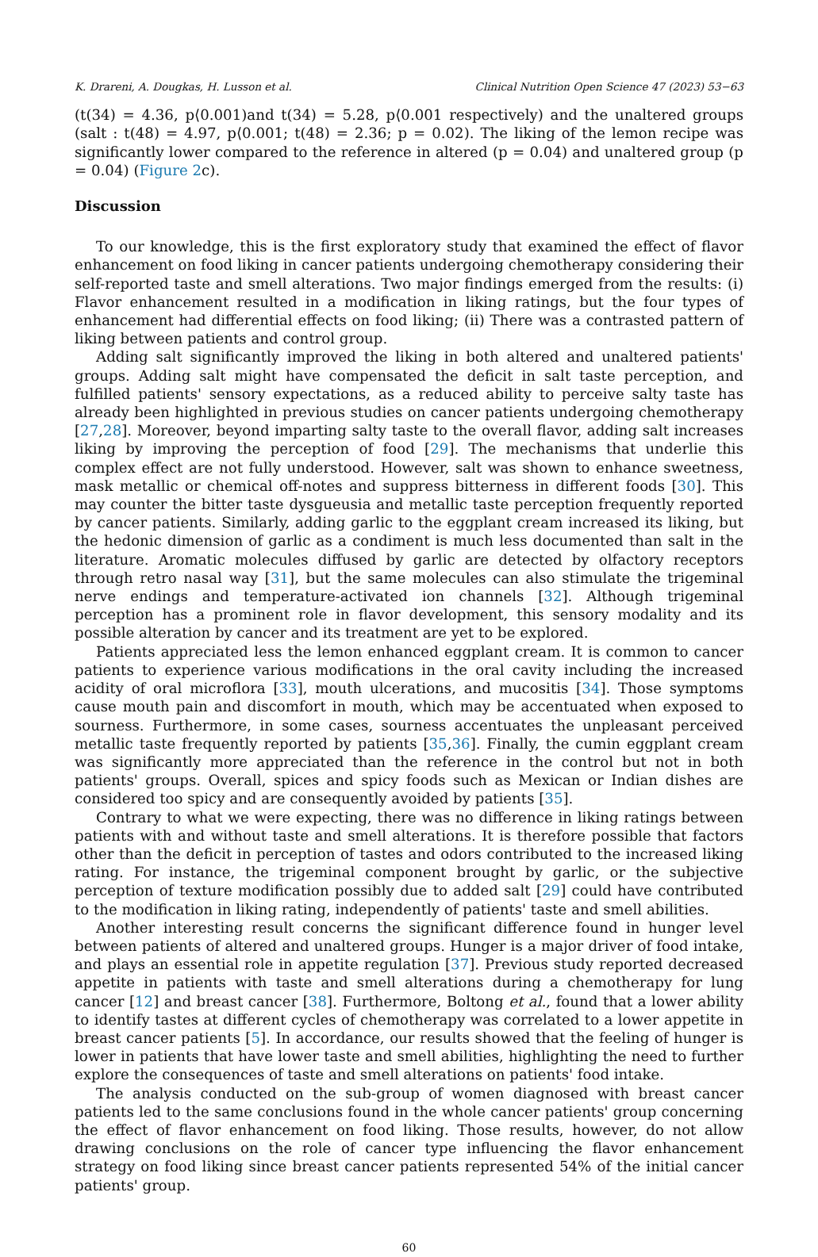K. Drareni, A. Dougkas, H. Lusson et al. Clinical Nutrition Open Science 47 (2023) 53−63
(t(34) = 4.36, p⟨0.001)and t(34) = 5.28, p⟨0.001 respectively) and the unaltered groups (salt : t(48) = 4.97, p⟨0.001; t(48) = 2.36; p = 0.02). The liking of the lemon recipe was significantly lower compared to the reference in altered (p = 0.04) and unaltered group (p = 0.04) (Figure 2c).
Discussion
To our knowledge, this is the first exploratory study that examined the effect of flavor enhancement on food liking in cancer patients undergoing chemotherapy considering their self-reported taste and smell alterations. Two major findings emerged from the results: (i) Flavor enhancement resulted in a modification in liking ratings, but the four types of enhancement had differential effects on food liking; (ii) There was a contrasted pattern of liking between patients and control group.
Adding salt significantly improved the liking in both altered and unaltered patients' groups. Adding salt might have compensated the deficit in salt taste perception, and fulfilled patients' sensory expectations, as a reduced ability to perceive salty taste has already been highlighted in previous studies on cancer patients undergoing chemotherapy [27,28]. Moreover, beyond imparting salty taste to the overall flavor, adding salt increases liking by improving the perception of food [29]. The mechanisms that underlie this complex effect are not fully understood. However, salt was shown to enhance sweetness, mask metallic or chemical off-notes and suppress bitterness in different foods [30]. This may counter the bitter taste dysgueusia and metallic taste perception frequently reported by cancer patients. Similarly, adding garlic to the eggplant cream increased its liking, but the hedonic dimension of garlic as a condiment is much less documented than salt in the literature. Aromatic molecules diffused by garlic are detected by olfactory receptors through retro nasal way [31], but the same molecules can also stimulate the trigeminal nerve endings and temperature-activated ion channels [32]. Although trigeminal perception has a prominent role in flavor development, this sensory modality and its possible alteration by cancer and its treatment are yet to be explored.
Patients appreciated less the lemon enhanced eggplant cream. It is common to cancer patients to experience various modifications in the oral cavity including the increased acidity of oral microflora [33], mouth ulcerations, and mucositis [34]. Those symptoms cause mouth pain and discomfort in mouth, which may be accentuated when exposed to sourness. Furthermore, in some cases, sourness accentuates the unpleasant perceived metallic taste frequently reported by patients [35,36]. Finally, the cumin eggplant cream was significantly more appreciated than the reference in the control but not in both patients' groups. Overall, spices and spicy foods such as Mexican or Indian dishes are considered too spicy and are consequently avoided by patients [35].
Contrary to what we were expecting, there was no difference in liking ratings between patients with and without taste and smell alterations. It is therefore possible that factors other than the deficit in perception of tastes and odors contributed to the increased liking rating. For instance, the trigeminal component brought by garlic, or the subjective perception of texture modification possibly due to added salt [29] could have contributed to the modification in liking rating, independently of patients' taste and smell abilities.
Another interesting result concerns the significant difference found in hunger level between patients of altered and unaltered groups. Hunger is a major driver of food intake, and plays an essential role in appetite regulation [37]. Previous study reported decreased appetite in patients with taste and smell alterations during a chemotherapy for lung cancer [12] and breast cancer [38]. Furthermore, Boltong et al., found that a lower ability to identify tastes at different cycles of chemotherapy was correlated to a lower appetite in breast cancer patients [5]. In accordance, our results showed that the feeling of hunger is lower in patients that have lower taste and smell abilities, highlighting the need to further explore the consequences of taste and smell alterations on patients' food intake.
The analysis conducted on the sub-group of women diagnosed with breast cancer patients led to the same conclusions found in the whole cancer patients' group concerning the effect of flavor enhancement on food liking. Those results, however, do not allow drawing conclusions on the role of cancer type influencing the flavor enhancement strategy on food liking since breast cancer patients represented 54% of the initial cancer patients' group.
60